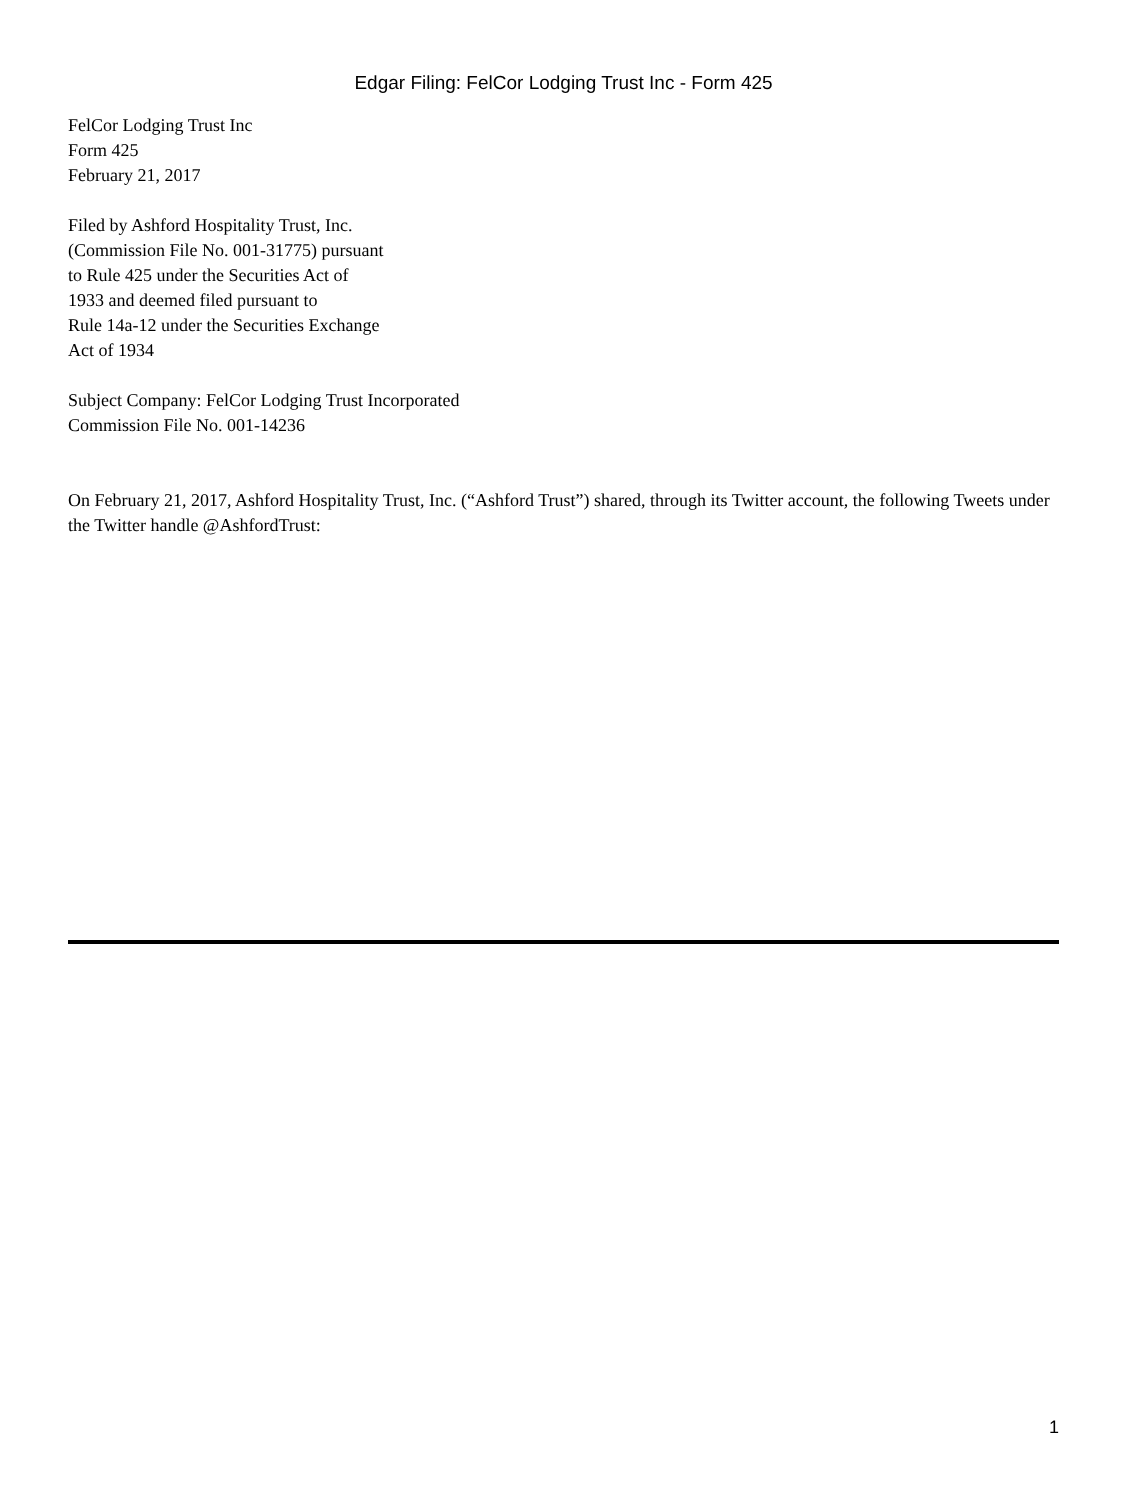Edgar Filing: FelCor Lodging Trust Inc - Form 425
FelCor Lodging Trust Inc
Form 425
February 21, 2017
Filed by Ashford Hospitality Trust, Inc.
(Commission File No. 001-31775) pursuant
to Rule 425 under the Securities Act of
1933 and deemed filed pursuant to
Rule 14a-12 under the Securities Exchange
Act of 1934
Subject Company: FelCor Lodging Trust Incorporated
Commission File No. 001-14236
On February 21, 2017, Ashford Hospitality Trust, Inc. (“Ashford Trust”) shared, through its Twitter account, the following Tweets under the Twitter handle @AshfordTrust:
1